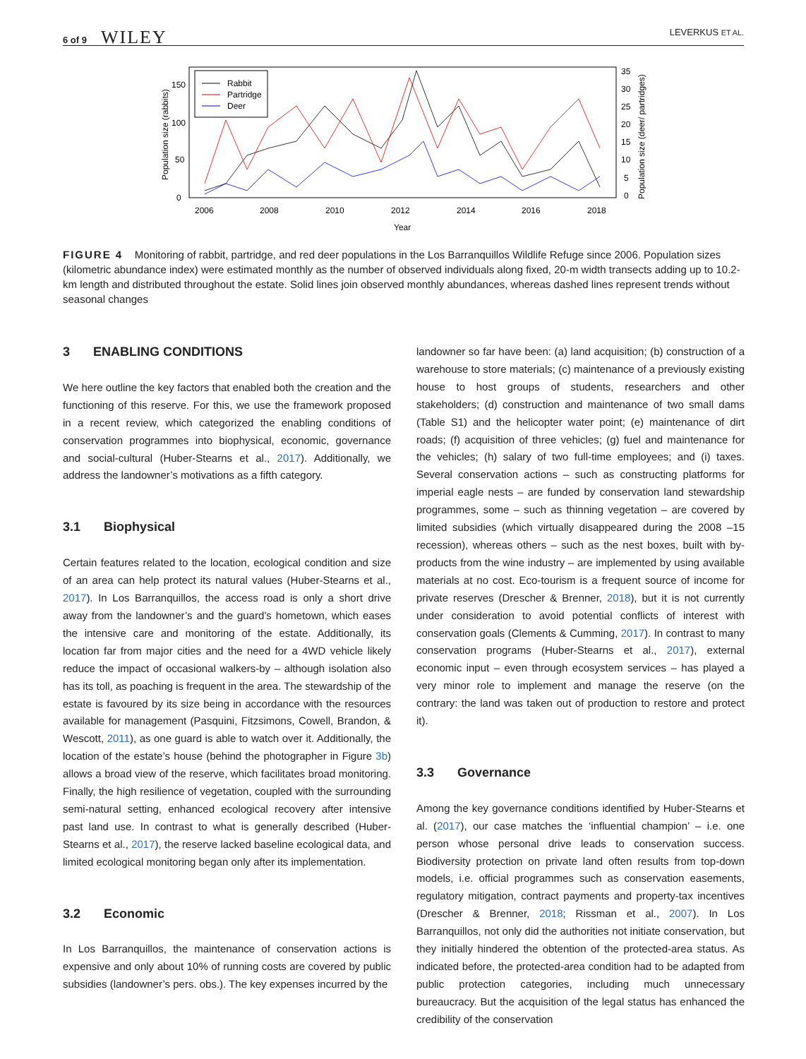6 of 9 WILEY
LEVERKUS ET AL.
Rabbit
Partridge
Deer
150
100
50
0
35
30
25
20
15
10
5
0
2006
2008
2010
2012
2014
2016
2018
Year
Population size (rabbits)
Population size (deer/ partridges)
FIGURE 4 Monitoring of rabbit, partridge, and red deer populations in the Los Barranquillos Wildlife Refuge since 2006. Population sizes (kilometric abundance index) were estimated monthly as the number of observed individuals along fixed, 20-m width transects adding up to 10.2-km length and distributed throughout the estate. Solid lines join observed monthly abundances, whereas dashed lines represent trends without seasonal changes
3 ENABLING CONDITIONS
We here outline the key factors that enabled both the creation and the functioning of this reserve. For this, we use the framework proposed in a recent review, which categorized the enabling conditions of conservation programmes into biophysical, economic, governance and social-cultural (Huber-Stearns et al., 2017). Additionally, we address the landowner’s motivations as a fifth category.
3.1 Biophysical
Certain features related to the location, ecological condition and size of an area can help protect its natural values (Huber-Stearns et al., 2017). In Los Barranquillos, the access road is only a short drive away from the landowner’s and the guard’s hometown, which eases the intensive care and monitoring of the estate. Additionally, its location far from major cities and the need for a 4WD vehicle likely reduce the impact of occasional walkers-by – although isolation also has its toll, as poaching is frequent in the area. The stewardship of the estate is favoured by its size being in accordance with the resources available for management (Pasquini, Fitzsimons, Cowell, Brandon, & Wescott, 2011), as one guard is able to watch over it. Additionally, the location of the estate’s house (behind the photographer in Figure 3b) allows a broad view of the reserve, which facilitates broad monitoring. Finally, the high resilience of vegetation, coupled with the surrounding semi-natural setting, enhanced ecological recovery after intensive past land use. In contrast to what is generally described (Huber-Stearns et al., 2017), the reserve lacked baseline ecological data, and limited ecological monitoring began only after its implementation.
3.2 Economic
In Los Barranquillos, the maintenance of conservation actions is expensive and only about 10% of running costs are covered by public subsidies (landowner’s pers. obs.). The key expenses incurred by the
landowner so far have been: (a) land acquisition; (b) construction of a warehouse to store materials; (c) maintenance of a previously existing house to host groups of students, researchers and other stakeholders; (d) construction and maintenance of two small dams (Table S1) and the helicopter water point; (e) maintenance of dirt roads; (f) acquisition of three vehicles; (g) fuel and maintenance for the vehicles; (h) salary of two full-time employees; and (i) taxes. Several conservation actions – such as constructing platforms for imperial eagle nests – are funded by conservation land stewardship programmes, some – such as thinning vegetation – are covered by limited subsidies (which virtually disappeared during the 2008 –15 recession), whereas others – such as the nest boxes, built with by-products from the wine industry – are implemented by using available materials at no cost. Eco-tourism is a frequent source of income for private reserves (Drescher & Brenner, 2018), but it is not currently under consideration to avoid potential conflicts of interest with conservation goals (Clements & Cumming, 2017). In contrast to many conservation programs (Huber-Stearns et al., 2017), external economic input – even through ecosystem services – has played a very minor role to implement and manage the reserve (on the contrary: the land was taken out of production to restore and protect it).
3.3 Governance
Among the key governance conditions identified by Huber-Stearns et al. (2017), our case matches the ‘influential champion’ – i.e. one person whose personal drive leads to conservation success. Biodiversity protection on private land often results from top-down models, i.e. official programmes such as conservation easements, regulatory mitigation, contract payments and property-tax incentives (Drescher & Brenner, 2018; Rissman et al., 2007). In Los Barranquillos, not only did the authorities not initiate conservation, but they initially hindered the obtention of the protected-area status. As indicated before, the protected-area condition had to be adapted from public protection categories, including much unnecessary bureaucracy. But the acquisition of the legal status has enhanced the credibility of the conservation